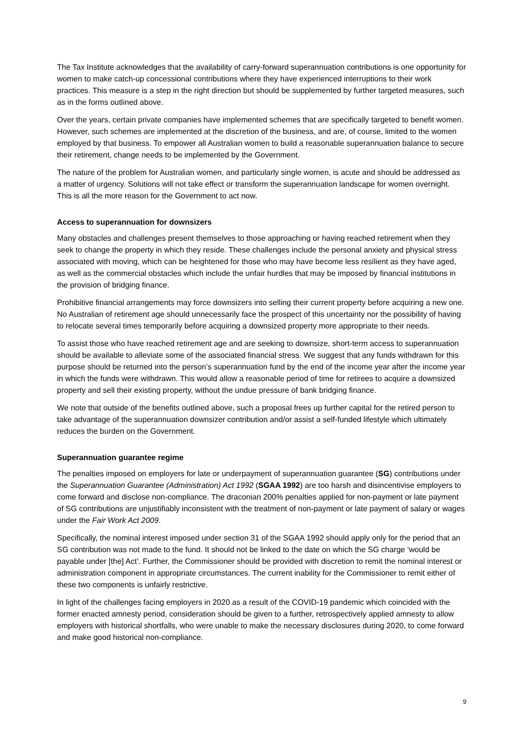The Tax Institute acknowledges that the availability of carry-forward superannuation contributions is one opportunity for women to make catch-up concessional contributions where they have experienced interruptions to their work practices. This measure is a step in the right direction but should be supplemented by further targeted measures, such as in the forms outlined above.
Over the years, certain private companies have implemented schemes that are specifically targeted to benefit women. However, such schemes are implemented at the discretion of the business, and are, of course, limited to the women employed by that business. To empower all Australian women to build a reasonable superannuation balance to secure their retirement, change needs to be implemented by the Government.
The nature of the problem for Australian women, and particularly single women, is acute and should be addressed as a matter of urgency. Solutions will not take effect or transform the superannuation landscape for women overnight. This is all the more reason for the Government to act now.
Access to superannuation for downsizers
Many obstacles and challenges present themselves to those approaching or having reached retirement when they seek to change the property in which they reside. These challenges include the personal anxiety and physical stress associated with moving, which can be heightened for those who may have become less resilient as they have aged, as well as the commercial obstacles which include the unfair hurdles that may be imposed by financial institutions in the provision of bridging finance.
Prohibitive financial arrangements may force downsizers into selling their current property before acquiring a new one. No Australian of retirement age should unnecessarily face the prospect of this uncertainty nor the possibility of having to relocate several times temporarily before acquiring a downsized property more appropriate to their needs.
To assist those who have reached retirement age and are seeking to downsize, short-term access to superannuation should be available to alleviate some of the associated financial stress. We suggest that any funds withdrawn for this purpose should be returned into the person’s superannuation fund by the end of the income year after the income year in which the funds were withdrawn. This would allow a reasonable period of time for retirees to acquire a downsized property and sell their existing property, without the undue pressure of bank bridging finance.
We note that outside of the benefits outlined above, such a proposal frees up further capital for the retired person to take advantage of the superannuation downsizer contribution and/or assist a self-funded lifestyle which ultimately reduces the burden on the Government.
Superannuation guarantee regime
The penalties imposed on employers for late or underpayment of superannuation guarantee (SG) contributions under the Superannuation Guarantee (Administration) Act 1992 (SGAA 1992) are too harsh and disincentivise employers to come forward and disclose non-compliance. The draconian 200% penalties applied for non-payment or late payment of SG contributions are unjustifiably inconsistent with the treatment of non-payment or late payment of salary or wages under the Fair Work Act 2009.
Specifically, the nominal interest imposed under section 31 of the SGAA 1992 should apply only for the period that an SG contribution was not made to the fund. It should not be linked to the date on which the SG charge ‘would be payable under [the] Act’. Further, the Commissioner should be provided with discretion to remit the nominal interest or administration component in appropriate circumstances. The current inability for the Commissioner to remit either of these two components is unfairly restrictive.
In light of the challenges facing employers in 2020 as a result of the COVID-19 pandemic which coincided with the former enacted amnesty period, consideration should be given to a further, retrospectively applied amnesty to allow employers with historical shortfalls, who were unable to make the necessary disclosures during 2020, to come forward and make good historical non-compliance.
9